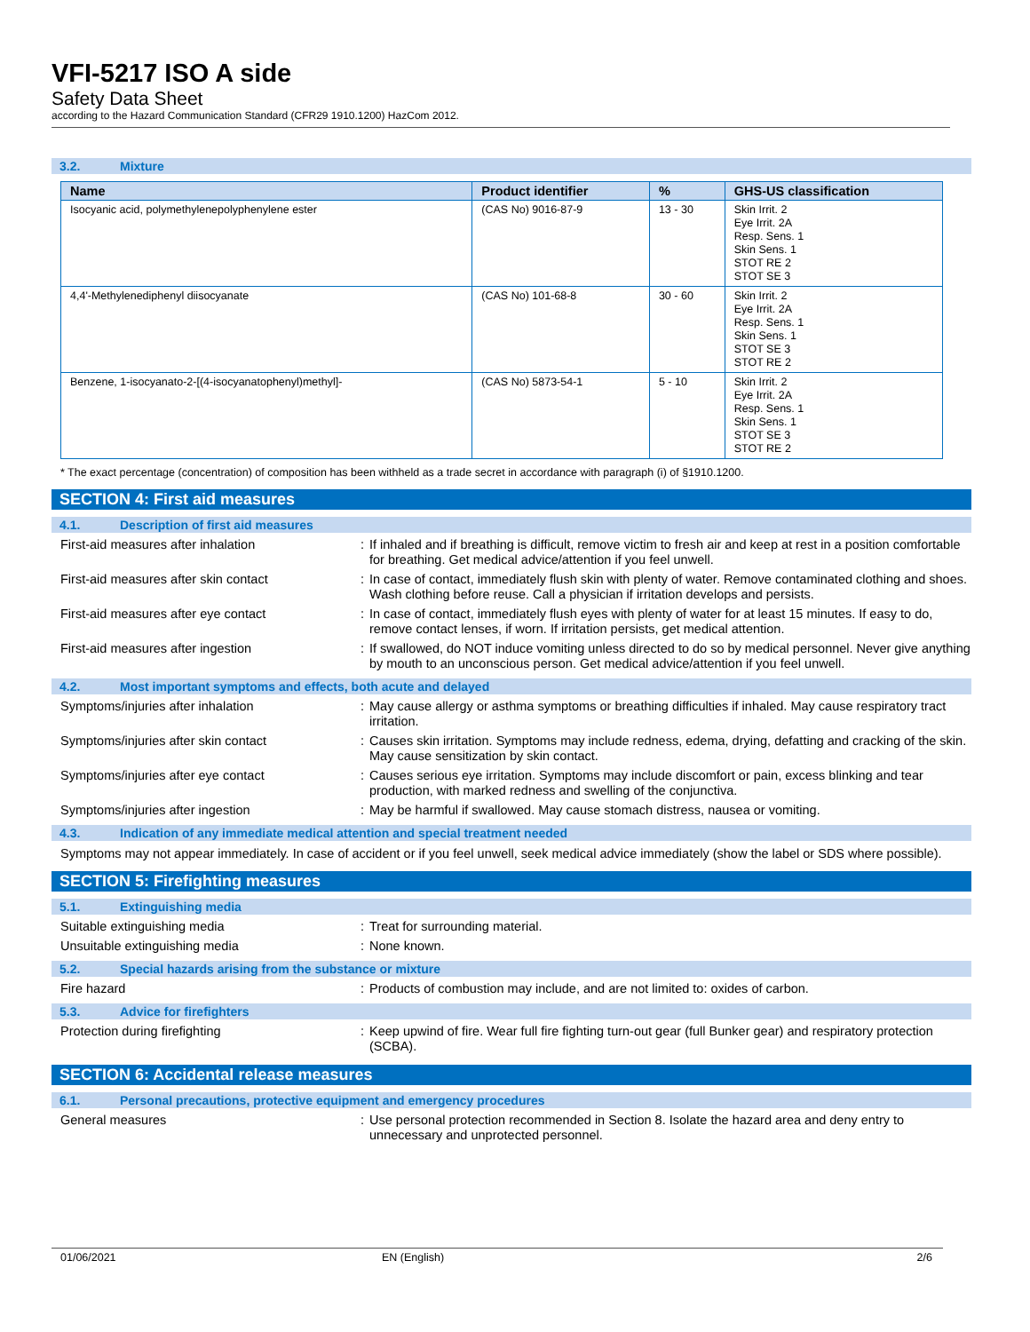VFI-5217 ISO A side
Safety Data Sheet
according to the Hazard Communication Standard (CFR29 1910.1200) HazCom 2012.
3.2. Mixture
| Name | Product identifier | % | GHS-US classification |
| --- | --- | --- | --- |
| Isocyanic acid, polymethylenepolyphenylene ester | (CAS No) 9016-87-9 | 13 - 30 | Skin Irrit. 2 Eye Irrit. 2A Resp. Sens. 1 Skin Sens. 1 STOT RE 2 STOT SE 3 |
| 4,4'-Methylenediphenyl diisocyanate | (CAS No) 101-68-8 | 30 - 60 | Skin Irrit. 2 Eye Irrit. 2A Resp. Sens. 1 Skin Sens. 1 STOT SE 3 STOT RE 2 |
| Benzene, 1-isocyanato-2-[(4-isocyanatophenyl)methyl]- | (CAS No) 5873-54-1 | 5 - 10 | Skin Irrit. 2 Eye Irrit. 2A Resp. Sens. 1 Skin Sens. 1 STOT SE 3 STOT RE 2 |
* The exact percentage (concentration) of composition has been withheld as a trade secret in accordance with paragraph (i) of §1910.1200.
SECTION 4: First aid measures
4.1. Description of first aid measures
First-aid measures after inhalation :
If inhaled and if breathing is difficult, remove victim to fresh air and keep at rest in a position comfortable for breathing. Get medical advice/attention if you feel unwell.
First-aid measures after skin contact :
In case of contact, immediately flush skin with plenty of water. Remove contaminated clothing and shoes. Wash clothing before reuse. Call a physician if irritation develops and persists.
First-aid measures after eye contact :
In case of contact, immediately flush eyes with plenty of water for at least 15 minutes. If easy to do, remove contact lenses, if worn. If irritation persists, get medical attention.
First-aid measures after ingestion :
If swallowed, do NOT induce vomiting unless directed to do so by medical personnel. Never give anything by mouth to an unconscious person. Get medical advice/attention if you feel unwell.
4.2. Most important symptoms and effects, both acute and delayed
Symptoms/injuries after inhalation :
May cause allergy or asthma symptoms or breathing difficulties if inhaled. May cause respiratory tract irritation.
Symptoms/injuries after skin contact :
Causes skin irritation. Symptoms may include redness, edema, drying, defatting and cracking of the skin. May cause sensitization by skin contact.
Symptoms/injuries after eye contact :
Causes serious eye irritation. Symptoms may include discomfort or pain, excess blinking and tear production, with marked redness and swelling of the conjunctiva.
Symptoms/injuries after ingestion :
May be harmful if swallowed. May cause stomach distress, nausea or vomiting.
4.3. Indication of any immediate medical attention and special treatment needed
Symptoms may not appear immediately. In case of accident or if you feel unwell, seek medical advice immediately (show the label or SDS where possible).
SECTION 5: Firefighting measures
5.1. Extinguishing media
Suitable extinguishing media :
Treat for surrounding material.
Unsuitable extinguishing media :
None known.
5.2. Special hazards arising from the substance or mixture
Fire hazard :
Products of combustion may include, and are not limited to: oxides of carbon.
5.3. Advice for firefighters
Protection during firefighting :
Keep upwind of fire. Wear full fire fighting turn-out gear (full Bunker gear) and respiratory protection (SCBA).
SECTION 6: Accidental release measures
6.1. Personal precautions, protective equipment and emergency procedures
General measures :
Use personal protection recommended in Section 8. Isolate the hazard area and deny entry to unnecessary and unprotected personnel.
01/06/2021 EN (English) 2/6